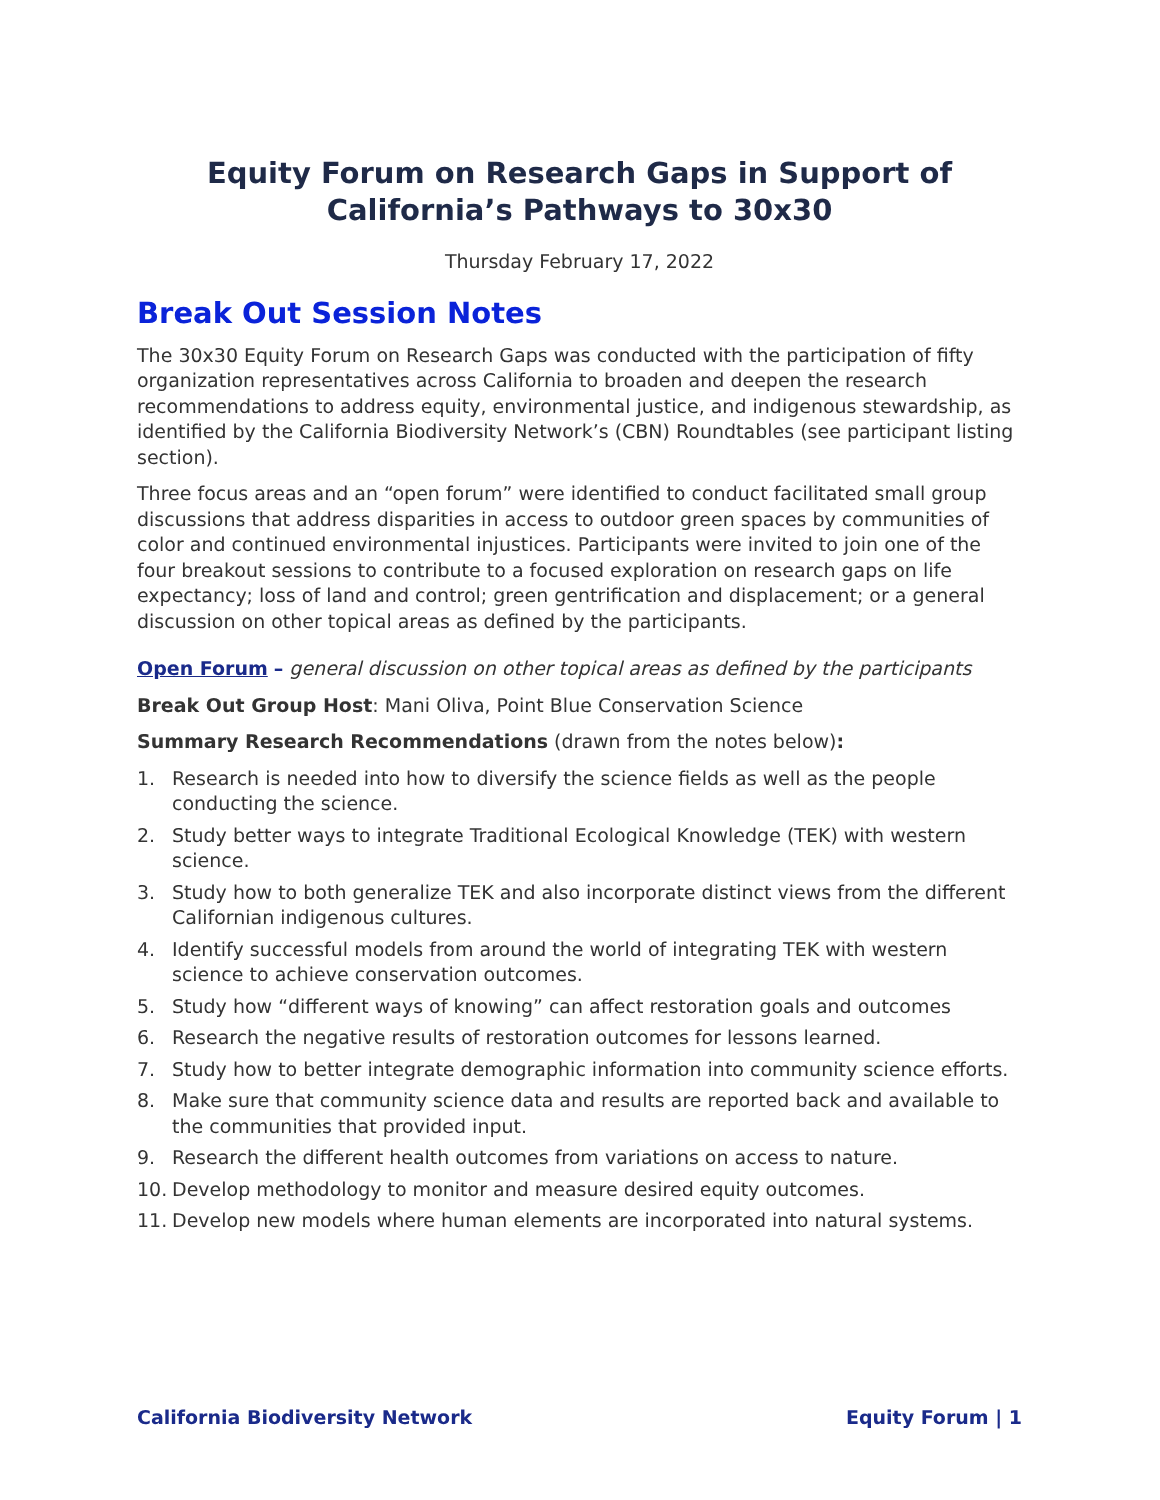Equity Forum on Research Gaps in Support of California’s Pathways to 30x30
Thursday February 17, 2022
Break Out Session Notes
The 30x30 Equity Forum on Research Gaps was conducted with the participation of fifty organization representatives across California to broaden and deepen the research recommendations to address equity, environmental justice, and indigenous stewardship, as identified by the California Biodiversity Network’s (CBN) Roundtables (see participant listing section).
Three focus areas and an “open forum” were identified to conduct facilitated small group discussions that address disparities in access to outdoor green spaces by communities of color and continued environmental injustices. Participants were invited to join one of the four breakout sessions to contribute to a focused exploration on research gaps on life expectancy; loss of land and control; green gentrification and displacement; or a general discussion on other topical areas as defined by the participants.
Open Forum – general discussion on other topical areas as defined by the participants
Break Out Group Host: Mani Oliva, Point Blue Conservation Science
Summary Research Recommendations (drawn from the notes below):
1. Research is needed into how to diversify the science fields as well as the people conducting the science.
2. Study better ways to integrate Traditional Ecological Knowledge (TEK) with western science.
3. Study how to both generalize TEK and also incorporate distinct views from the different Californian indigenous cultures.
4. Identify successful models from around the world of integrating TEK with western science to achieve conservation outcomes.
5. Study how “different ways of knowing” can affect restoration goals and outcomes
6. Research the negative results of restoration outcomes for lessons learned.
7. Study how to better integrate demographic information into community science efforts.
8. Make sure that community science data and results are reported back and available to the communities that provided input.
9. Research the different health outcomes from variations on access to nature.
10. Develop methodology to monitor and measure desired equity outcomes.
11. Develop new models where human elements are incorporated into natural systems.
California Biodiversity Network Equity Forum | 1